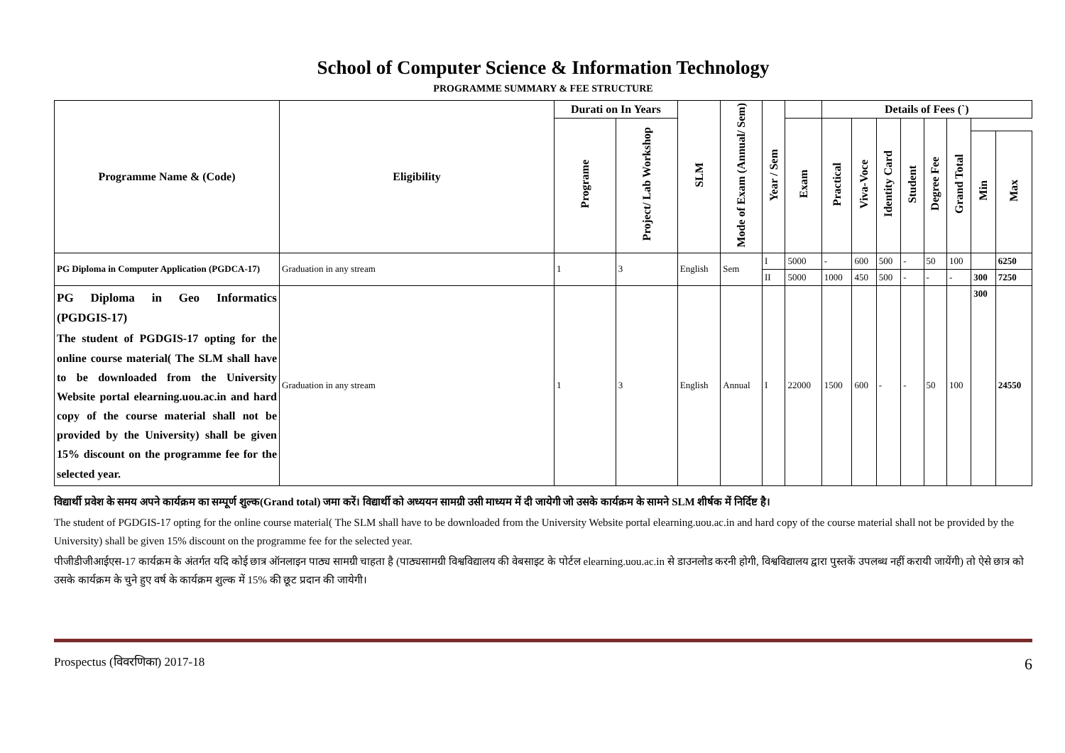School of Computer Science & Information Technology
PROGRAMME SUMMARY & FEE STRUCTURE
| Programme Name & (Code) | Eligibility | Durati on In Years | | SLM | Mode of Exam (Annual/ Sem) | Year / Sem | | Details of Fees (`) | | | | | | | |
| --- | --- | --- | --- | --- | --- | --- | --- | --- | --- | --- | --- | --- | --- | --- | --- |
| | | Programe | Project/ Lab Workshop | | | | Exam | Practical | Viva-Voce | Identity Card | Student | Degree Fee | Grand Total | | |
| | | | | | | | | | | | | | | Min | Max |
| PG Diploma in Computer Application (PGDCA-17) | Graduation in any stream | 1 | 3 | English | Sem | I | 5000 | - | 600 | 500 | - | 50 | 100 | | 6250 |
| | | | | | | II | 5000 | 1000 | 450 | 500 | - | - | - | 300 | 7250 |
| PG Diploma in Geo Informatics (PGDGIS-17) The student of PGDGIS-17 opting for the online course material( The SLM shall have to be downloaded from the University Website portal elearning.uou.ac.in and hard copy of the course material shall not be provided by the University) shall be given 15% discount on the programme fee for the selected year. | Graduation in any stream | 1 | 3 | English | Annual | I | 22000 | 1500 | 600 | - | - | 50 | 100 | 300 | 24550 |
विद्यार्थी प्रवेश के समय अपने कार्यक्रम का सम्पूर्ण शुल्क(Grand total) जमा करें। विद्यार्थी को अध्ययन सामग्री उसी माध्यम में दी जायेगी जो उसके कार्यक्रम के सामने SLM शीर्षक में निर्दिष्ट है।
The student of PGDGIS-17 opting for the online course material( The SLM shall have to be downloaded from the University Website portal elearning.uou.ac.in and hard copy of the course material shall not be provided by the University) shall be given 15% discount on the programme fee for the selected year.
पीजीडीजीआईएस-17 कार्यक्रम के अंतर्गत यदि कोई छात्र ऑनलाइन पाठ्य सामग्री चाहता है (पाठ्यसामग्री विश्वविद्यालय की वेबसाइट के पोर्टल elearning.uou.ac.in से डाउनलोड करनी होगी, विश्वविद्यालय द्वारा पुस्तकें उपलब्ध नहीं करायी जायेंगी) तो ऐसे छात्र को उसके कार्यक्रम के चुने हुए वर्ष के कार्यक्रम शुल्क में 15% की छूट प्रदान की जायेगी।
Prospectus (विवरणिका) 2017-18 6